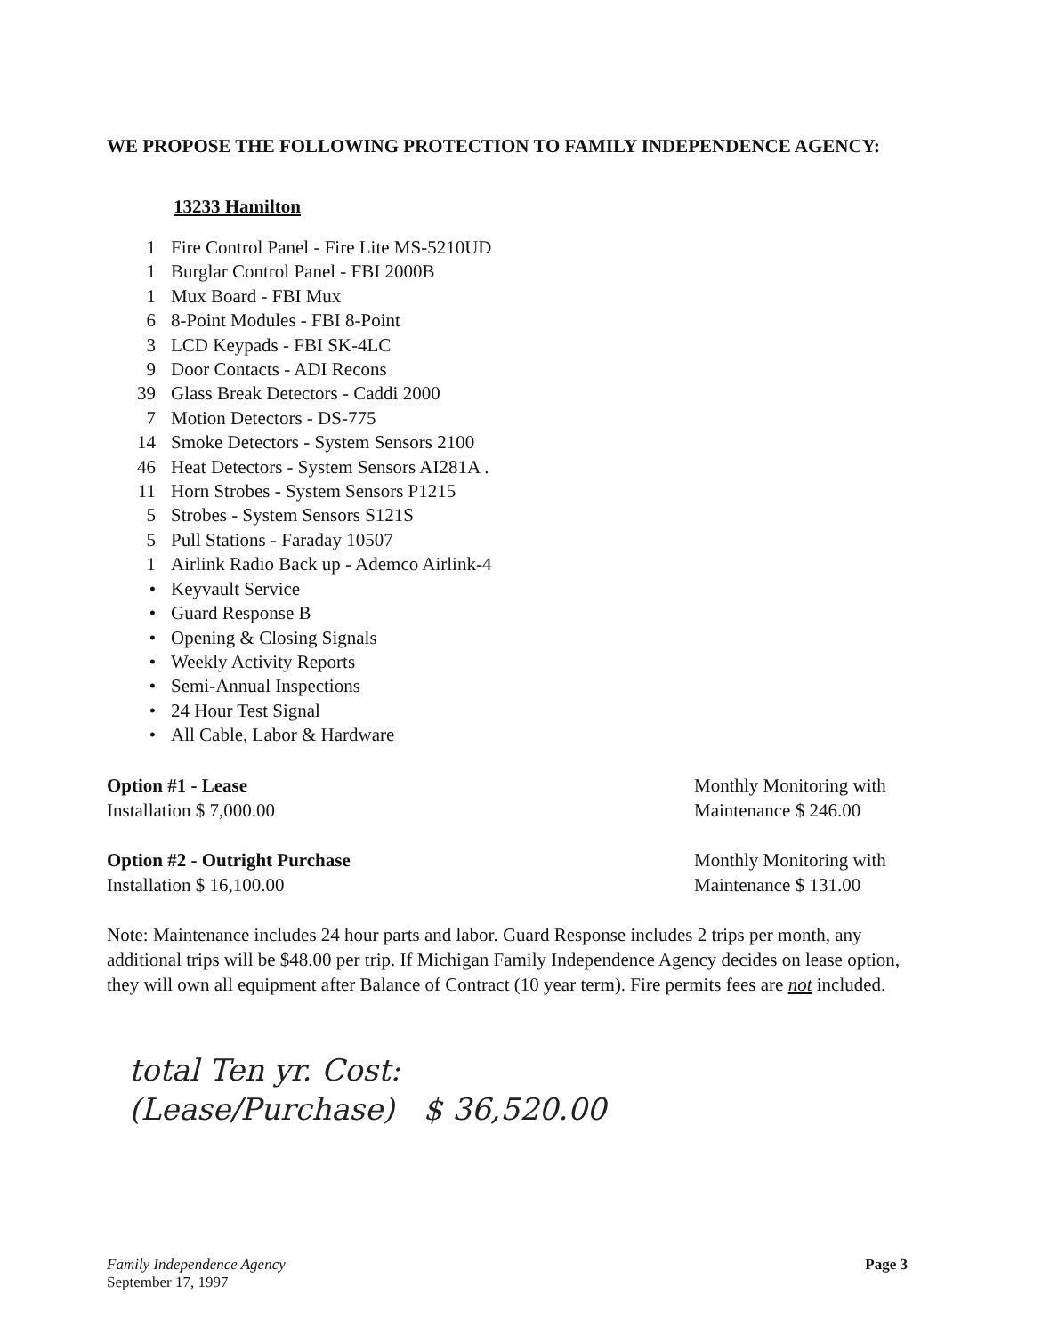WE PROPOSE THE FOLLOWING PROTECTION TO FAMILY INDEPENDENCE AGENCY:
13233 Hamilton
1 Fire Control Panel - Fire Lite MS-5210UD
1 Burglar Control Panel - FBI 2000B
1 Mux Board - FBI Mux
6 8-Point Modules - FBI 8-Point
3 LCD Keypads - FBI SK-4LC
9 Door Contacts - ADI Recons
39 Glass Break Detectors - Caddi 2000
7 Motion Detectors - DS-775
14 Smoke Detectors - System Sensors 2100
46 Heat Detectors - System Sensors AI281A .
11 Horn Strobes - System Sensors P1215
5 Strobes - System Sensors S121S
5 Pull Stations - Faraday 10507
1 Airlink Radio Back up - Ademco Airlink-4
• Keyvault Service
• Guard Response B
• Opening & Closing Signals
• Weekly Activity Reports
• Semi-Annual Inspections
• 24 Hour Test Signal
• All Cable, Labor & Hardware
Option #1 - Lease
Installation $ 7,000.00
Monthly Monitoring with
Maintenance $ 246.00
Option #2 - Outright Purchase
Installation $ 16,100.00
Monthly Monitoring with
Maintenance $ 131.00
Note: Maintenance includes 24 hour parts and labor. Guard Response includes 2 trips per month, any additional trips will be $48.00 per trip. If Michigan Family Independence Agency decides on lease option, they will own all equipment after Balance of Contract (10 year term). Fire permits fees are not included.
total Ten yr. Cost:
(Lease/Purchase) $ 36,520.00
Family Independence Agency
September 17, 1997
Page 3